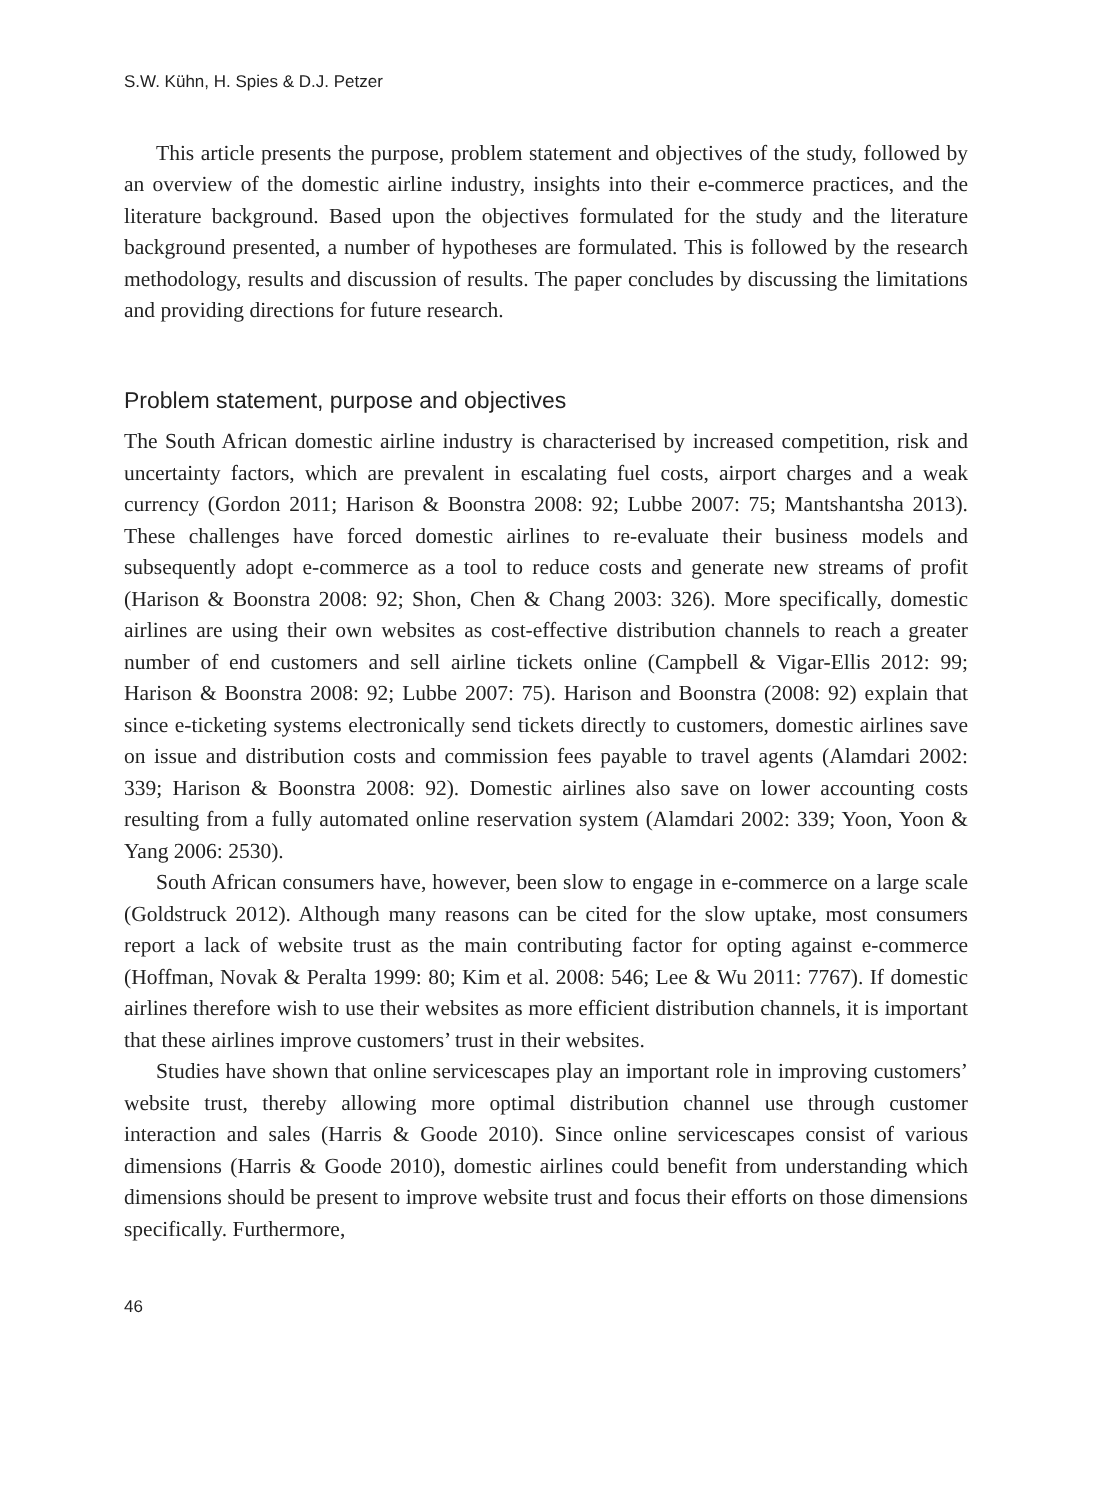S.W. Kühn, H. Spies & D.J. Petzer
This article presents the purpose, problem statement and objectives of the study, followed by an overview of the domestic airline industry, insights into their e-commerce practices, and the literature background. Based upon the objectives formulated for the study and the literature background presented, a number of hypotheses are formulated. This is followed by the research methodology, results and discussion of results. The paper concludes by discussing the limitations and providing directions for future research.
Problem statement, purpose and objectives
The South African domestic airline industry is characterised by increased competition, risk and uncertainty factors, which are prevalent in escalating fuel costs, airport charges and a weak currency (Gordon 2011; Harison & Boonstra 2008: 92; Lubbe 2007: 75; Mantshantsha 2013). These challenges have forced domestic airlines to re-evaluate their business models and subsequently adopt e-commerce as a tool to reduce costs and generate new streams of profit (Harison & Boonstra 2008: 92; Shon, Chen & Chang 2003: 326). More specifically, domestic airlines are using their own websites as cost-effective distribution channels to reach a greater number of end customers and sell airline tickets online (Campbell & Vigar-Ellis 2012: 99; Harison & Boonstra 2008: 92; Lubbe 2007: 75). Harison and Boonstra (2008: 92) explain that since e-ticketing systems electronically send tickets directly to customers, domestic airlines save on issue and distribution costs and commission fees payable to travel agents (Alamdari 2002: 339; Harison & Boonstra 2008: 92). Domestic airlines also save on lower accounting costs resulting from a fully automated online reservation system (Alamdari 2002: 339; Yoon, Yoon & Yang 2006: 2530).
South African consumers have, however, been slow to engage in e-commerce on a large scale (Goldstruck 2012). Although many reasons can be cited for the slow uptake, most consumers report a lack of website trust as the main contributing factor for opting against e-commerce (Hoffman, Novak & Peralta 1999: 80; Kim et al. 2008: 546; Lee & Wu 2011: 7767). If domestic airlines therefore wish to use their websites as more efficient distribution channels, it is important that these airlines improve customers’ trust in their websites.
Studies have shown that online servicescapes play an important role in improving customers’ website trust, thereby allowing more optimal distribution channel use through customer interaction and sales (Harris & Goode 2010). Since online servicescapes consist of various dimensions (Harris & Goode 2010), domestic airlines could benefit from understanding which dimensions should be present to improve website trust and focus their efforts on those dimensions specifically. Furthermore,
46